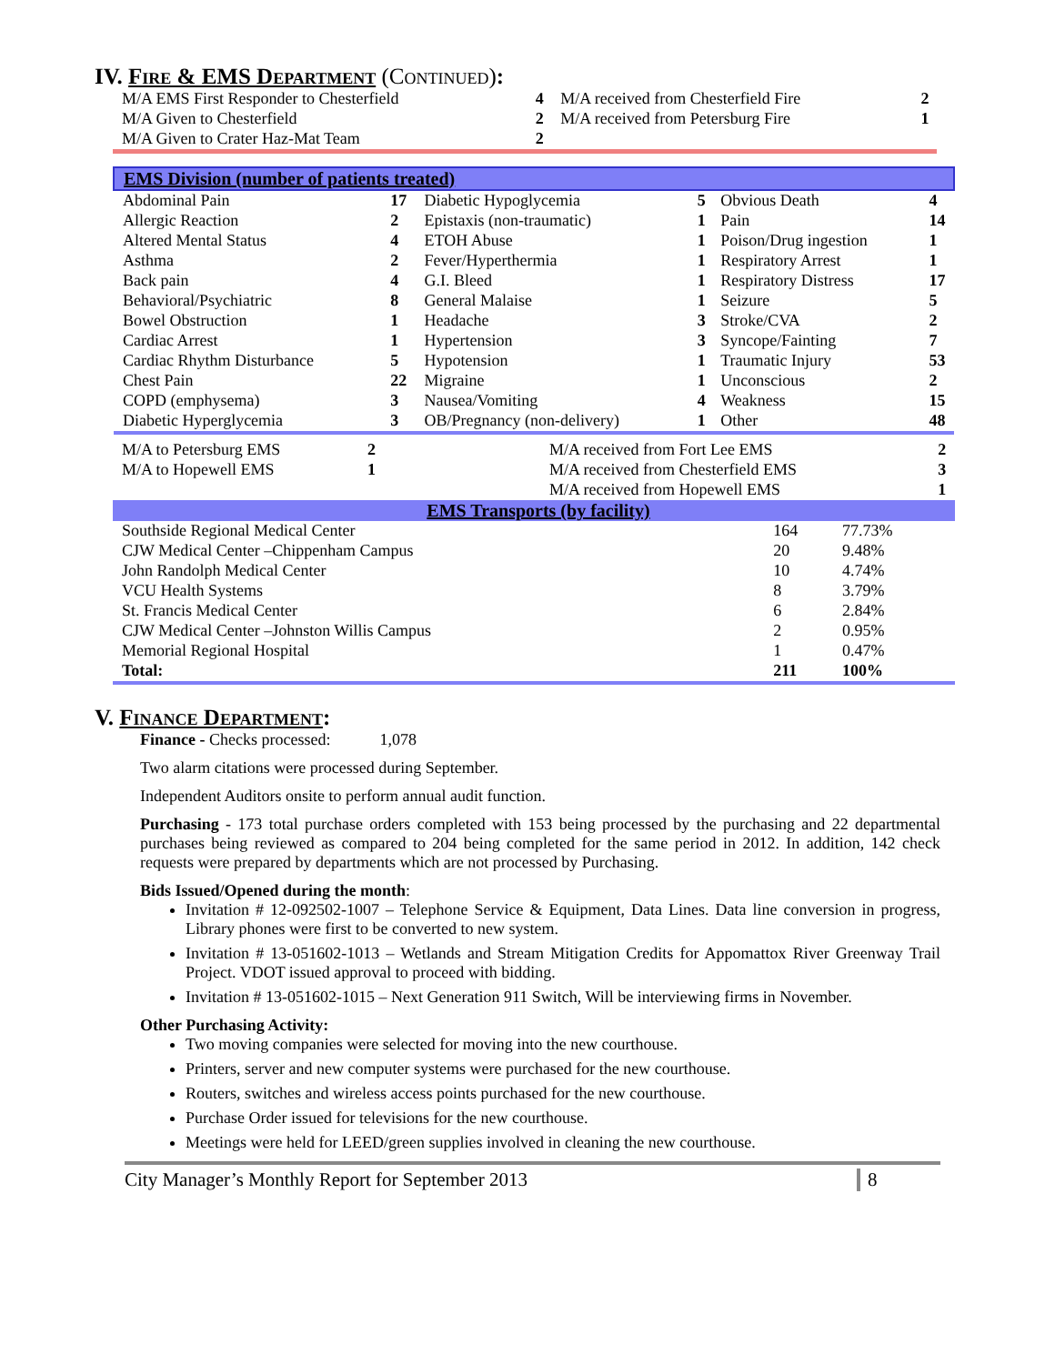IV. Fire & EMS Department (Continued):
| M/A EMS First Responder to Chesterfield | 4 | M/A received from Chesterfield Fire | 2 |
| M/A Given to Chesterfield | 2 | M/A received from Petersburg Fire | 1 |
| M/A Given to Crater Haz-Mat Team | 2 | | |
| EMS Division (number of patients treated) | | | | | |
| Abdominal Pain | 17 | Diabetic Hypoglycemia | 5 | Obvious Death | 4 |
| Allergic Reaction | 2 | Epistaxis (non-traumatic) | 1 | Pain | 14 |
| Altered Mental Status | 4 | ETOH Abuse | 1 | Poison/Drug ingestion | 1 |
| Asthma | 2 | Fever/Hyperthermia | 1 | Respiratory Arrest | 1 |
| Back pain | 4 | G.I. Bleed | 1 | Respiratory Distress | 17 |
| Behavioral/Psychiatric | 8 | General Malaise | 1 | Seizure | 5 |
| Bowel Obstruction | 1 | Headache | 3 | Stroke/CVA | 2 |
| Cardiac Arrest | 1 | Hypertension | 3 | Syncope/Fainting | 7 |
| Cardiac Rhythm Disturbance | 5 | Hypotension | 1 | Traumatic Injury | 53 |
| Chest Pain | 22 | Migraine | 1 | Unconscious | 2 |
| COPD (emphysema) | 3 | Nausea/Vomiting | 4 | Weakness | 15 |
| Diabetic Hyperglycemia | 3 | OB/Pregnancy (non-delivery) | 1 | Other | 48 |
| M/A to Petersburg EMS | 2 | M/A received from Fort Lee EMS | 2 |
| M/A to Hopewell EMS | 1 | M/A received from Chesterfield EMS | 3 |
| | | M/A received from Hopewell EMS | 1 |
| EMS Transports (by facility) | | |
| Southside Regional Medical Center | 164 | 77.73% |
| CJW Medical Center –Chippenham Campus | 20 | 9.48% |
| John Randolph Medical Center | 10 | 4.74% |
| VCU Health Systems | 8 | 3.79% |
| St. Francis Medical Center | 6 | 2.84% |
| CJW Medical Center –Johnston Willis Campus | 2 | 0.95% |
| Memorial Regional Hospital | 1 | 0.47% |
| Total: | 211 | 100% |
V. Finance Department:
Finance - Checks processed: 1,078
Two alarm citations were processed during September.
Independent Auditors onsite to perform annual audit function.
Purchasing - 173 total purchase orders completed with 153 being processed by the purchasing and 22 departmental purchases being reviewed as compared to 204 being completed for the same period in 2012. In addition, 142 check requests were prepared by departments which are not processed by Purchasing.
Bids Issued/Opened during the month:
Invitation # 12-092502-1007 – Telephone Service & Equipment, Data Lines. Data line conversion in progress, Library phones were first to be converted to new system.
Invitation # 13-051602-1013 – Wetlands and Stream Mitigation Credits for Appomattox River Greenway Trail Project. VDOT issued approval to proceed with bidding.
Invitation # 13-051602-1015 – Next Generation 911 Switch, Will be interviewing firms in November.
Other Purchasing Activity:
Two moving companies were selected for moving into the new courthouse.
Printers, server and new computer systems were purchased for the new courthouse.
Routers, switches and wireless access points purchased for the new courthouse.
Purchase Order issued for televisions for the new courthouse.
Meetings were held for LEED/green supplies involved in cleaning the new courthouse.
City Manager’s Monthly Report for September 2013 8